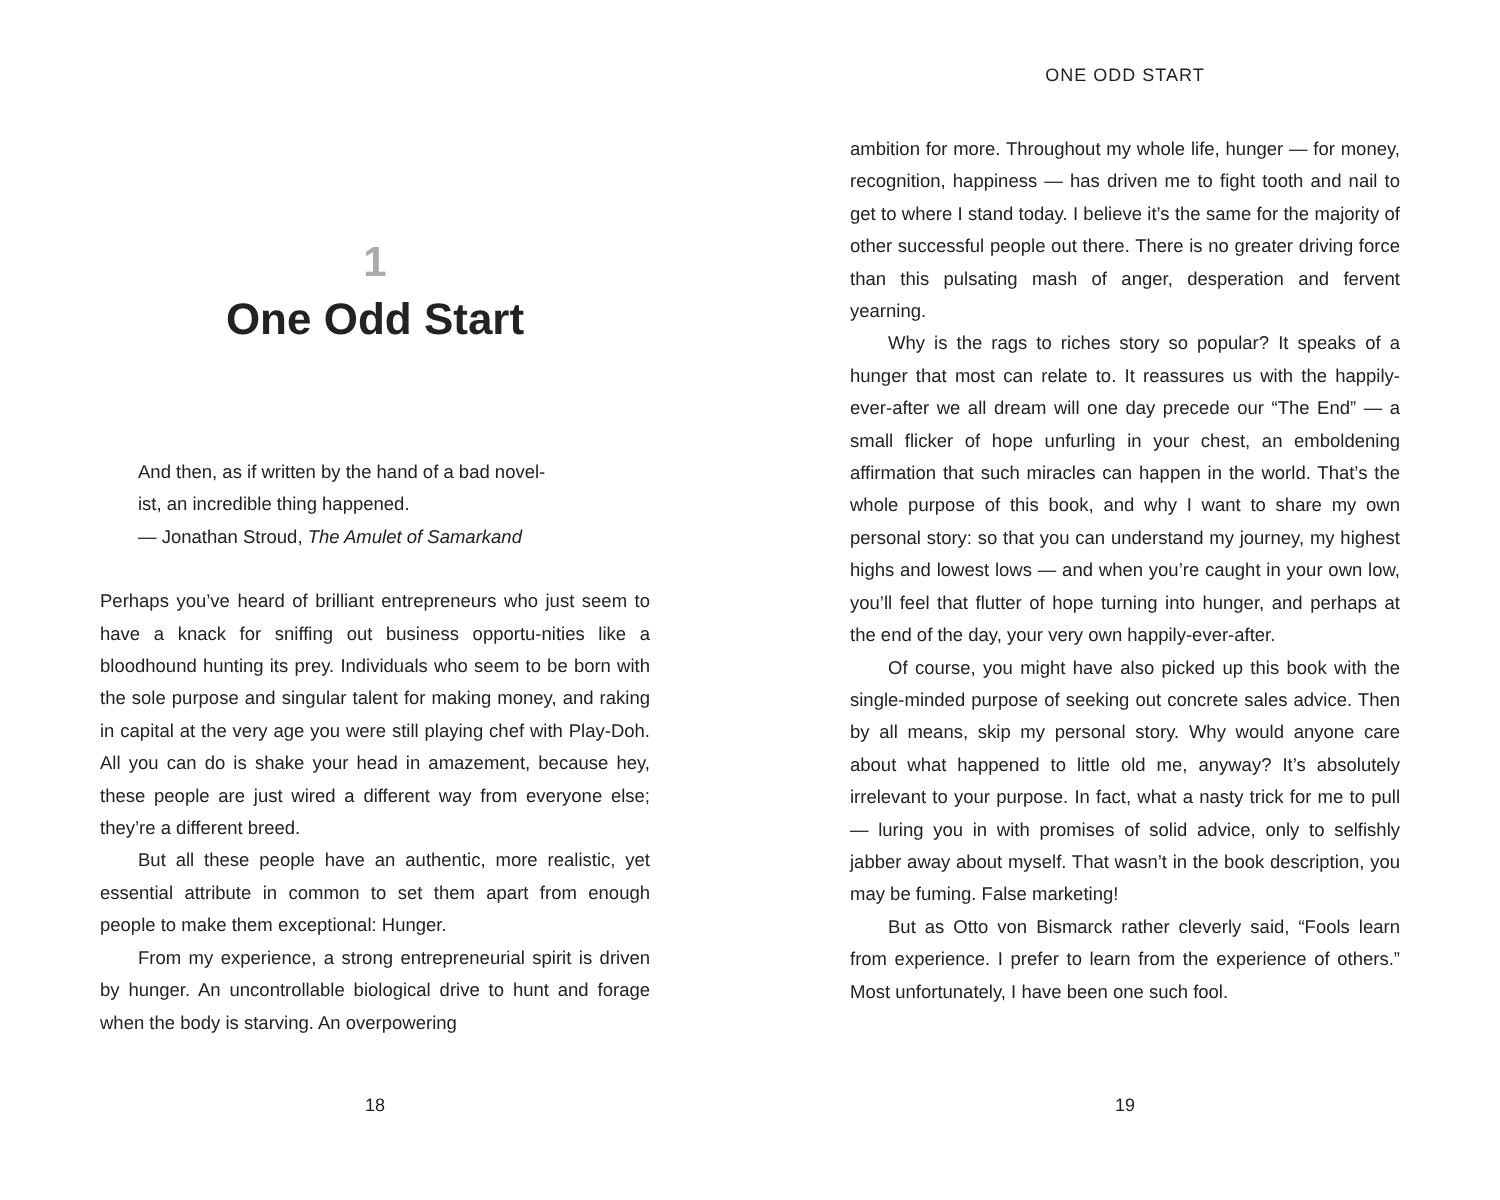1
One Odd Start
And then, as if written by the hand of a bad novel-
ist, an incredible thing happened.
— Jonathan Stroud, The Amulet of Samarkand
Perhaps you’ve heard of brilliant entrepreneurs who just seem to have a knack for sniffing out business opportu-nities like a bloodhound hunting its prey. Individuals who seem to be born with the sole purpose and singular talent for making money, and raking in capital at the very age you were still playing chef with Play-Doh. All you can do is shake your head in amazement, because hey, these people are just wired a different way from everyone else; they’re a different breed.
But all these people have an authentic, more realistic, yet essential attribute in common to set them apart from enough people to make them exceptional: Hunger.
From my experience, a strong entrepreneurial spirit is driven by hunger. An uncontrollable biological drive to hunt and forage when the body is starving. An overpowering
18
ONE ODD START
ambition for more. Throughout my whole life, hunger — for money, recognition, happiness — has driven me to fight tooth and nail to get to where I stand today. I believe it’s the same for the majority of other successful people out there. There is no greater driving force than this pulsating mash of anger, desperation and fervent yearning.
Why is the rags to riches story so popular? It speaks of a hunger that most can relate to. It reassures us with the happily-ever-after we all dream will one day precede our “The End” — a small flicker of hope unfurling in your chest, an emboldening affirmation that such miracles can happen in the world. That’s the whole purpose of this book, and why I want to share my own personal story: so that you can understand my journey, my highest highs and lowest lows — and when you’re caught in your own low, you’ll feel that flutter of hope turning into hunger, and perhaps at the end of the day, your very own happily-ever-after.
Of course, you might have also picked up this book with the single-minded purpose of seeking out concrete sales advice. Then by all means, skip my personal story. Why would anyone care about what happened to little old me, anyway? It’s absolutely irrelevant to your purpose. In fact, what a nasty trick for me to pull — luring you in with promises of solid advice, only to selfishly jabber away about myself. That wasn’t in the book description, you may be fuming. False marketing!
But as Otto von Bismarck rather cleverly said, “Fools learn from experience. I prefer to learn from the experience of others.” Most unfortunately, I have been one such fool.
19